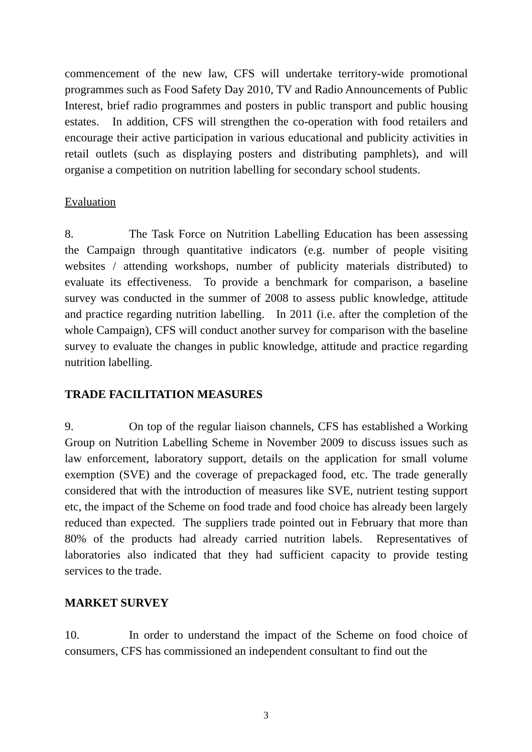commencement of the new law, CFS will undertake territory-wide promotional programmes such as Food Safety Day 2010, TV and Radio Announcements of Public Interest, brief radio programmes and posters in public transport and public housing estates. In addition, CFS will strengthen the co-operation with food retailers and encourage their active participation in various educational and publicity activities in retail outlets (such as displaying posters and distributing pamphlets), and will organise a competition on nutrition labelling for secondary school students.
Evaluation
8. The Task Force on Nutrition Labelling Education has been assessing the Campaign through quantitative indicators (e.g. number of people visiting websites / attending workshops, number of publicity materials distributed) to evaluate its effectiveness. To provide a benchmark for comparison, a baseline survey was conducted in the summer of 2008 to assess public knowledge, attitude and practice regarding nutrition labelling. In 2011 (i.e. after the completion of the whole Campaign), CFS will conduct another survey for comparison with the baseline survey to evaluate the changes in public knowledge, attitude and practice regarding nutrition labelling.
TRADE FACILITATION MEASURES
9. On top of the regular liaison channels, CFS has established a Working Group on Nutrition Labelling Scheme in November 2009 to discuss issues such as law enforcement, laboratory support, details on the application for small volume exemption (SVE) and the coverage of prepackaged food, etc. The trade generally considered that with the introduction of measures like SVE, nutrient testing support etc, the impact of the Scheme on food trade and food choice has already been largely reduced than expected. The suppliers trade pointed out in February that more than 80% of the products had already carried nutrition labels. Representatives of laboratories also indicated that they had sufficient capacity to provide testing services to the trade.
MARKET SURVEY
10. In order to understand the impact of the Scheme on food choice of consumers, CFS has commissioned an independent consultant to find out the
3